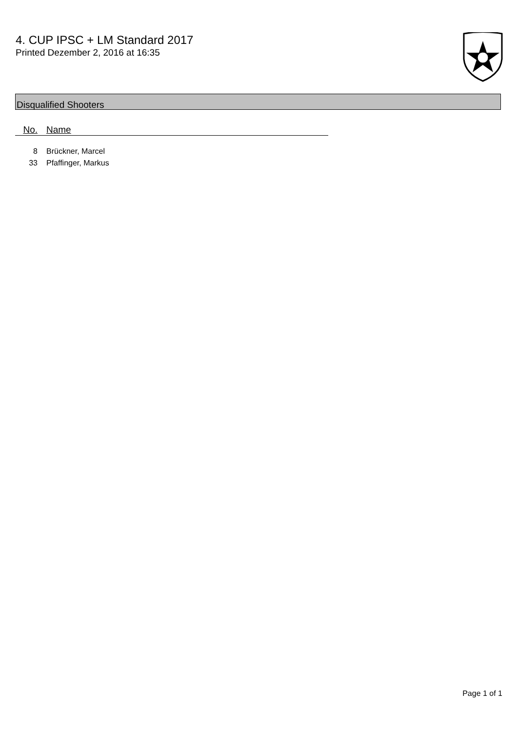4. CUP IPSC + LM Standard 2017
Printed Dezember 2, 2016 at 16:35
Disqualified Shooters
| No. | Name |
| --- | --- |
| 8 | Brückner, Marcel |
| 33 | Pfaffinger, Markus |
Page 1 of 1